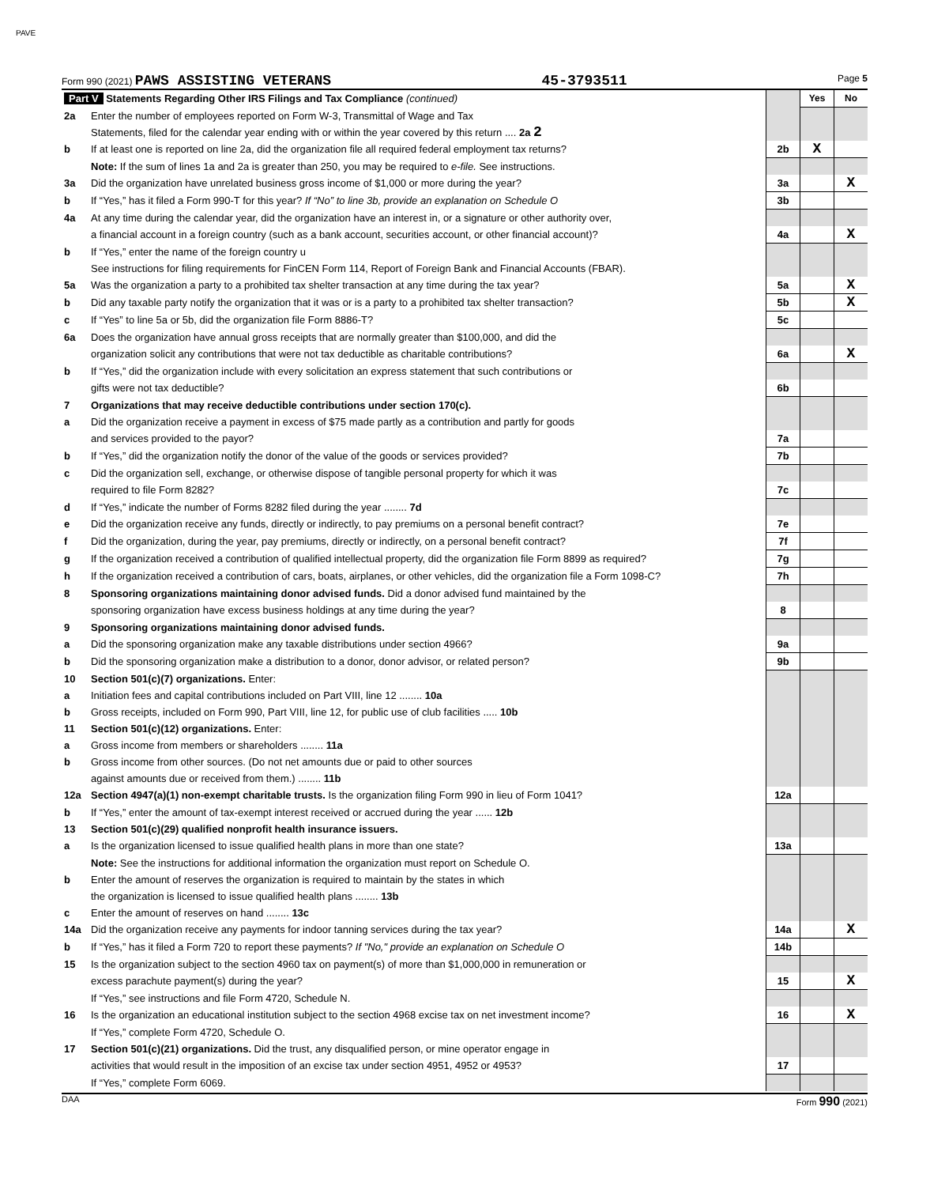PAVE
Form 990 (2021) PAWS ASSISTING VETERANS 45-3793511 Page 5
| Part V Statements Regarding Other IRS Filings and Tax Compliance (continued) | | | Yes | No |
| 2a | Enter the number of employees reported on Form W-3, Transmittal of Wage and Tax | | | |
| | Statements, filed for the calendar year ending with or within the year covered by this return .... 2a 2 | | | |
| b | If at least one is reported on line 2a, did the organization file all required federal employment tax returns? | 2b | X | |
| | Note: If the sum of lines 1a and 2a is greater than 250, you may be required to e-file. See instructions. | | | |
| 3a | Did the organization have unrelated business gross income of $1,000 or more during the year? | 3a | | X |
| b | If “Yes,” has it filed a Form 990-T for this year? If “No” to line 3b, provide an explanation on Schedule O | 3b | | |
| 4a | At any time during the calendar year, did the organization have an interest in, or a signature or other authority over, | | | |
| | a financial account in a foreign country (such as a bank account, securities account, or other financial account)? | 4a | | X |
| b | If “Yes,” enter the name of the foreign country u | | | |
| | See instructions for filing requirements for FinCEN Form 114, Report of Foreign Bank and Financial Accounts (FBAR). | | | |
| 5a | Was the organization a party to a prohibited tax shelter transaction at any time during the tax year? | 5a | | X |
| b | Did any taxable party notify the organization that it was or is a party to a prohibited tax shelter transaction? | 5b | | X |
| c | If “Yes” to line 5a or 5b, did the organization file Form 8886-T? | 5c | | |
| 6a | Does the organization have annual gross receipts that are normally greater than $100,000, and did the | | | |
| | organization solicit any contributions that were not tax deductible as charitable contributions? | 6a | | X |
| b | If “Yes,” did the organization include with every solicitation an express statement that such contributions or | | | |
| | gifts were not tax deductible? | 6b | | |
| 7 | Organizations that may receive deductible contributions under section 170(c). | | | |
| a | Did the organization receive a payment in excess of $75 made partly as a contribution and partly for goods | | | |
| | and services provided to the payor? | 7a | | |
| b | If “Yes,” did the organization notify the donor of the value of the goods or services provided? | 7b | | |
| c | Did the organization sell, exchange, or otherwise dispose of tangible personal property for which it was | | | |
| | required to file Form 8282? | 7c | | |
| d | If “Yes,” indicate the number of Forms 8282 filed during the year ........ 7d | | | |
| e | Did the organization receive any funds, directly or indirectly, to pay premiums on a personal benefit contract? | 7e | | |
| f | Did the organization, during the year, pay premiums, directly or indirectly, on a personal benefit contract? | 7f | | |
| g | If the organization received a contribution of qualified intellectual property, did the organization file Form 8899 as required? | 7g | | |
| h | If the organization received a contribution of cars, boats, airplanes, or other vehicles, did the organization file a Form 1098-C? | 7h | | |
| 8 | Sponsoring organizations maintaining donor advised funds. Did a donor advised fund maintained by the | | | |
| | sponsoring organization have excess business holdings at any time during the year? | 8 | | |
| 9 | Sponsoring organizations maintaining donor advised funds. | | | |
| a | Did the sponsoring organization make any taxable distributions under section 4966? | 9a | | |
| b | Did the sponsoring organization make a distribution to a donor, donor advisor, or related person? | 9b | | |
| 10 | Section 501(c)(7) organizations. Enter: | | | |
| a | Initiation fees and capital contributions included on Part VIII, line 12 ........ 10a | | | |
| b | Gross receipts, included on Form 990, Part VIII, line 12, for public use of club facilities ..... 10b | | | |
| 11 | Section 501(c)(12) organizations. Enter: | | | |
| a | Gross income from members or shareholders ........ 11a | | | |
| b | Gross income from other sources. (Do not net amounts due or paid to other sources | | | |
| | against amounts due or received from them.) ........ 11b | | | |
| 12a | Section 4947(a)(1) non-exempt charitable trusts. Is the organization filing Form 990 in lieu of Form 1041? | 12a | | |
| b | If “Yes,” enter the amount of tax-exempt interest received or accrued during the year ...... 12b | | | |
| 13 | Section 501(c)(29) qualified nonprofit health insurance issuers. | | | |
| a | Is the organization licensed to issue qualified health plans in more than one state? | 13a | | |
| | Note: See the instructions for additional information the organization must report on Schedule O. | | | |
| b | Enter the amount of reserves the organization is required to maintain by the states in which | | | |
| | the organization is licensed to issue qualified health plans ........ 13b | | | |
| c | Enter the amount of reserves on hand ........ 13c | | | |
| 14a | Did the organization receive any payments for indoor tanning services during the tax year? | 14a | | X |
| b | If “Yes,” has it filed a Form 720 to report these payments? If "No," provide an explanation on Schedule O | 14b | | |
| 15 | Is the organization subject to the section 4960 tax on payment(s) of more than $1,000,000 in remuneration or | | | |
| | excess parachute payment(s) during the year? | 15 | | X |
| | If “Yes,” see instructions and file Form 4720, Schedule N. | | | |
| 16 | Is the organization an educational institution subject to the section 4968 excise tax on net investment income? | 16 | | X |
| | If “Yes,” complete Form 4720, Schedule O. | | | |
| 17 | Section 501(c)(21) organizations. Did the trust, any disqualified person, or mine operator engage in | | | |
| | activities that would result in the imposition of an excise tax under section 4951, 4952 or 4953? | 17 | | |
| | If “Yes,” complete Form 6069. | | | |
DAA Form 990 (2021)